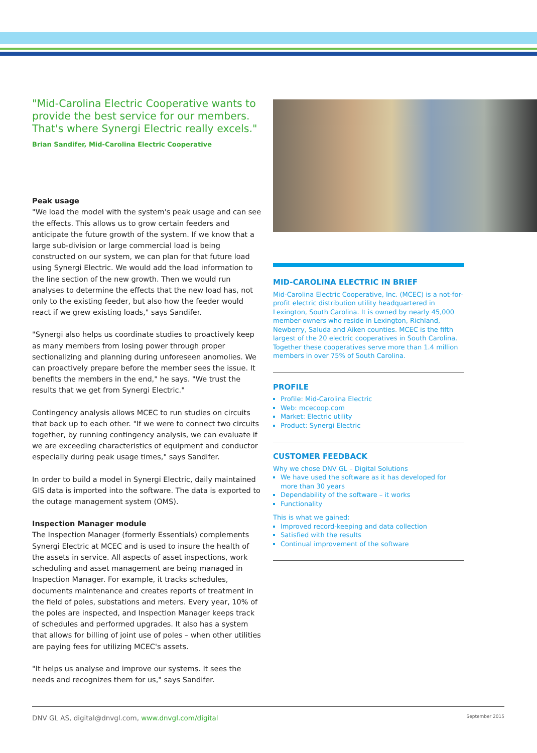"Mid-Carolina Electric Cooperative wants to provide the best service for our members. That's where Synergi Electric really excels."
Brian Sandifer, Mid-Carolina Electric Cooperative
Peak usage
"We load the model with the system's peak usage and can see the effects. This allows us to grow certain feeders and anticipate the future growth of the system. If we know that a large sub-division or large commercial load is being constructed on our system, we can plan for that future load using Synergi Electric. We would add the load information to the line section of the new growth. Then we would run analyses to determine the effects that the new load has, not only to the existing feeder, but also how the feeder would react if we grew existing loads," says Sandifer.
"Synergi also helps us coordinate studies to proactively keep as many members from losing power through proper sectionalizing and planning during unforeseen anomolies. We can proactively prepare before the member sees the issue. It benefits the members in the end," he says. "We trust the results that we get from Synergi Electric."
Contingency analysis allows MCEC to run studies on circuits that back up to each other. "If we were to connect two circuits together, by running contingency analysis, we can evaluate if we are exceeding characteristics of equipment and conductor especially during peak usage times," says Sandifer.
In order to build a model in Synergi Electric, daily maintained GIS data is imported into the software. The data is exported to the outage management system (OMS).
Inspection Manager module
The Inspection Manager (formerly Essentials) complements Synergi Electric at MCEC and is used to insure the health of the assets in service. All aspects of asset inspections, work scheduling and asset management are being managed in Inspection Manager. For example, it tracks schedules, documents maintenance and creates reports of treatment in the field of poles, substations and meters. Every year, 10% of the poles are inspected, and Inspection Manager keeps track of schedules and performed upgrades. It also has a system that allows for billing of joint use of poles – when other utilities are paying fees for utilizing MCEC's assets.
"It helps us analyse and improve our systems. It sees the needs and recognizes them for us," says Sandifer.
MID-CAROLINA ELECTRIC IN BRIEF
Mid-Carolina Electric Cooperative, Inc. (MCEC) is a not-for-profit electric distribution utility headquartered in Lexington, South Carolina. It is owned by nearly 45,000 member-owners who reside in Lexington, Richland, Newberry, Saluda and Aiken counties. MCEC is the fifth largest of the 20 electric cooperatives in South Carolina. Together these cooperatives serve more than 1.4 million members in over 75% of South Carolina.
PROFILE
Profile: Mid-Carolina Electric
Web: mcecoop.com
Market: Electric utility
Product: Synergi Electric
CUSTOMER FEEDBACK
Why we chose DNV GL – Digital Solutions
We have used the software as it has developed for more than 30 years
Dependability of the software – it works
Functionality
This is what we gained:
Improved record-keeping and data collection
Satisfied with the results
Continual improvement of the software
DNV GL AS, digital@dnvgl.com, www.dnvgl.com/digital September 2015